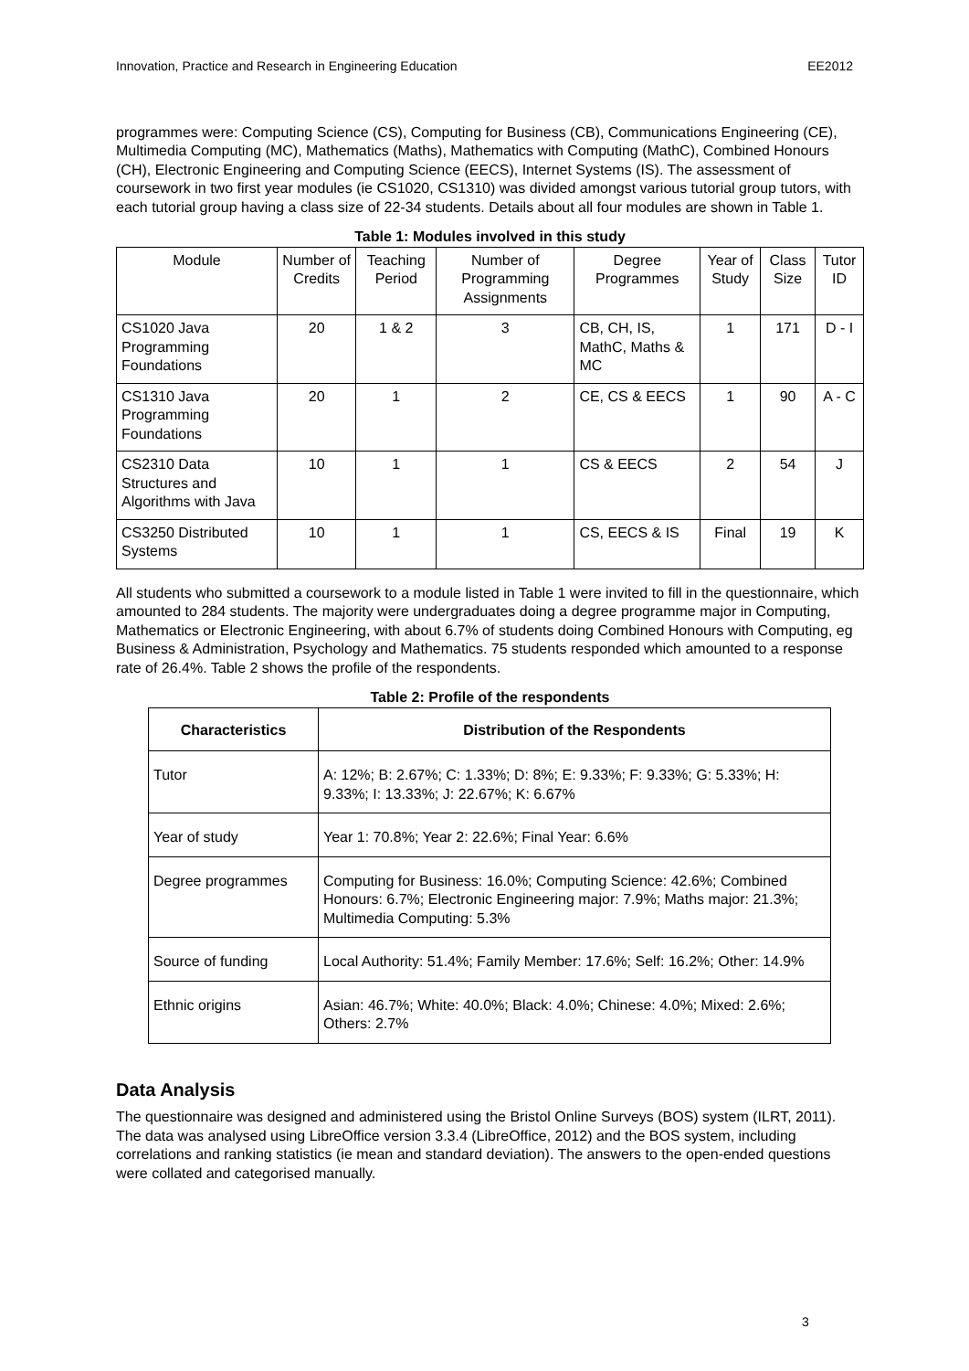Innovation, Practice and Research in Engineering Education EE2012
programmes were: Computing Science (CS), Computing for Business (CB), Communications Engineering (CE), Multimedia Computing (MC), Mathematics (Maths), Mathematics with Computing (MathC), Combined Honours (CH), Electronic Engineering and Computing Science (EECS), Internet Systems (IS). The assessment of coursework in two first year modules (ie CS1020, CS1310) was divided amongst various tutorial group tutors, with each tutorial group having a class size of 22-34 students. Details about all four modules are shown in Table 1.
Table 1: Modules involved in this study
| Module | Number of Credits | Teaching Period | Number of Programming Assignments | Degree Programmes | Year of Study | Class Size | Tutor ID |
| --- | --- | --- | --- | --- | --- | --- | --- |
| CS1020 Java Programming Foundations | 20 | 1 & 2 | 3 | CB, CH, IS, MathC, Maths & MC | 1 | 171 | D - I |
| CS1310 Java Programming Foundations | 20 | 1 | 2 | CE, CS & EECS | 1 | 90 | A - C |
| CS2310 Data Structures and Algorithms with Java | 10 | 1 | 1 | CS & EECS | 2 | 54 | J |
| CS3250 Distributed Systems | 10 | 1 | 1 | CS, EECS & IS | Final | 19 | K |
All students who submitted a coursework to a module listed in Table 1 were invited to fill in the questionnaire, which amounted to 284 students. The majority were undergraduates doing a degree programme major in Computing, Mathematics or Electronic Engineering, with about 6.7% of students doing Combined Honours with Computing, eg Business & Administration, Psychology and Mathematics. 75 students responded which amounted to a response rate of 26.4%. Table 2 shows the profile of the respondents.
Table 2: Profile of the respondents
| Characteristics | Distribution of the Respondents |
| --- | --- |
| Tutor | A: 12%; B: 2.67%; C: 1.33%; D: 8%; E: 9.33%; F: 9.33%; G: 5.33%; H: 9.33%; I: 13.33%; J: 22.67%; K: 6.67% |
| Year of study | Year 1: 70.8%; Year 2: 22.6%; Final Year: 6.6% |
| Degree programmes | Computing for Business: 16.0%; Computing Science: 42.6%; Combined Honours: 6.7%; Electronic Engineering major: 7.9%; Maths major: 21.3%; Multimedia Computing: 5.3% |
| Source of funding | Local Authority: 51.4%; Family Member: 17.6%; Self: 16.2%; Other: 14.9% |
| Ethnic origins | Asian: 46.7%; White: 40.0%; Black: 4.0%; Chinese: 4.0%; Mixed: 2.6%; Others: 2.7% |
Data Analysis
The questionnaire was designed and administered using the Bristol Online Surveys (BOS) system (ILRT, 2011). The data was analysed using LibreOffice version 3.3.4 (LibreOffice, 2012) and the BOS system, including correlations and ranking statistics (ie mean and standard deviation). The answers to the open-ended questions were collated and categorised manually.
3